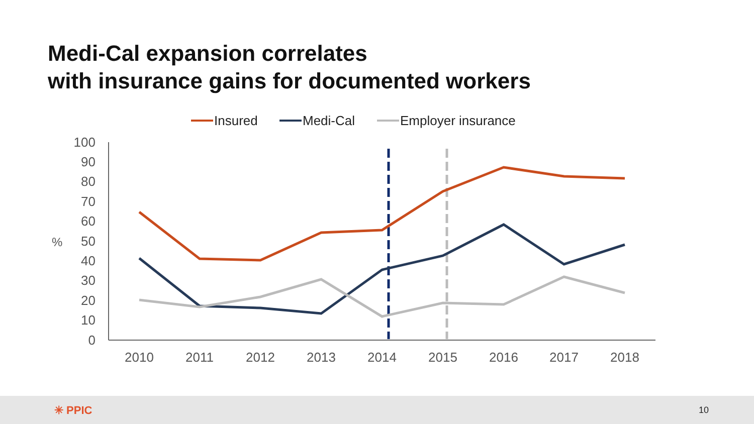Medi-Cal expansion correlates
with insurance gains for documented workers
Insured
Medi-Cal
Employer insurance
100
90
80
70
60
50
40
30
20
10
0
%
2010
2011
2012
2013
2014
2015
2016
2017
2018
✳ PPIC 10